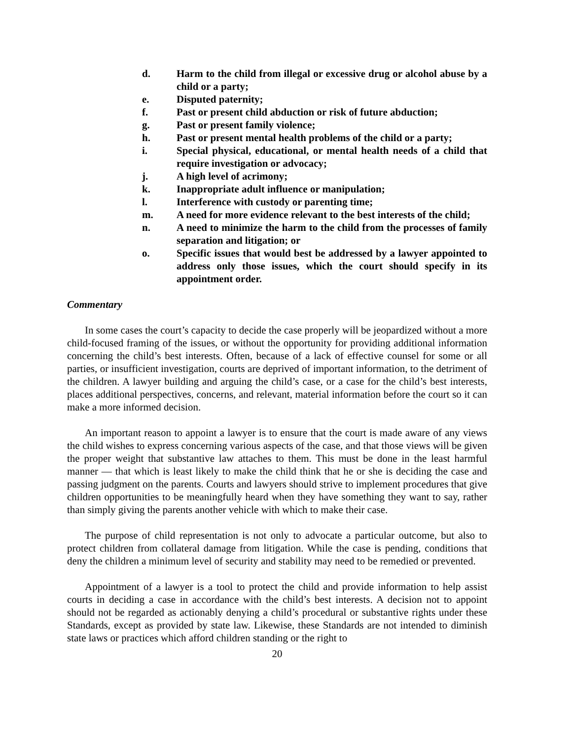d. Harm to the child from illegal or excessive drug or alcohol abuse by a child or a party;
e. Disputed paternity;
f. Past or present child abduction or risk of future abduction;
g. Past or present family violence;
h. Past or present mental health problems of the child or a party;
i. Special physical, educational, or mental health needs of a child that require investigation or advocacy;
j. A high level of acrimony;
k. Inappropriate adult influence or manipulation;
l. Interference with custody or parenting time;
m. A need for more evidence relevant to the best interests of the child;
n. A need to minimize the harm to the child from the processes of family separation and litigation; or
o. Specific issues that would best be addressed by a lawyer appointed to address only those issues, which the court should specify in its appointment order.
Commentary
In some cases the court’s capacity to decide the case properly will be jeopardized without a more child-focused framing of the issues, or without the opportunity for providing additional information concerning the child’s best interests. Often, because of a lack of effective counsel for some or all parties, or insufficient investigation, courts are deprived of important information, to the detriment of the children. A lawyer building and arguing the child’s case, or a case for the child’s best interests, places additional perspectives, concerns, and relevant, material information before the court so it can make a more informed decision.
An important reason to appoint a lawyer is to ensure that the court is made aware of any views the child wishes to express concerning various aspects of the case, and that those views will be given the proper weight that substantive law attaches to them. This must be done in the least harmful manner — that which is least likely to make the child think that he or she is deciding the case and passing judgment on the parents. Courts and lawyers should strive to implement procedures that give children opportunities to be meaningfully heard when they have something they want to say, rather than simply giving the parents another vehicle with which to make their case.
The purpose of child representation is not only to advocate a particular outcome, but also to protect children from collateral damage from litigation. While the case is pending, conditions that deny the children a minimum level of security and stability may need to be remedied or prevented.
Appointment of a lawyer is a tool to protect the child and provide information to help assist courts in deciding a case in accordance with the child’s best interests. A decision not to appoint should not be regarded as actionably denying a child’s procedural or substantive rights under these Standards, except as provided by state law. Likewise, these Standards are not intended to diminish state laws or practices which afford children standing or the right to
20